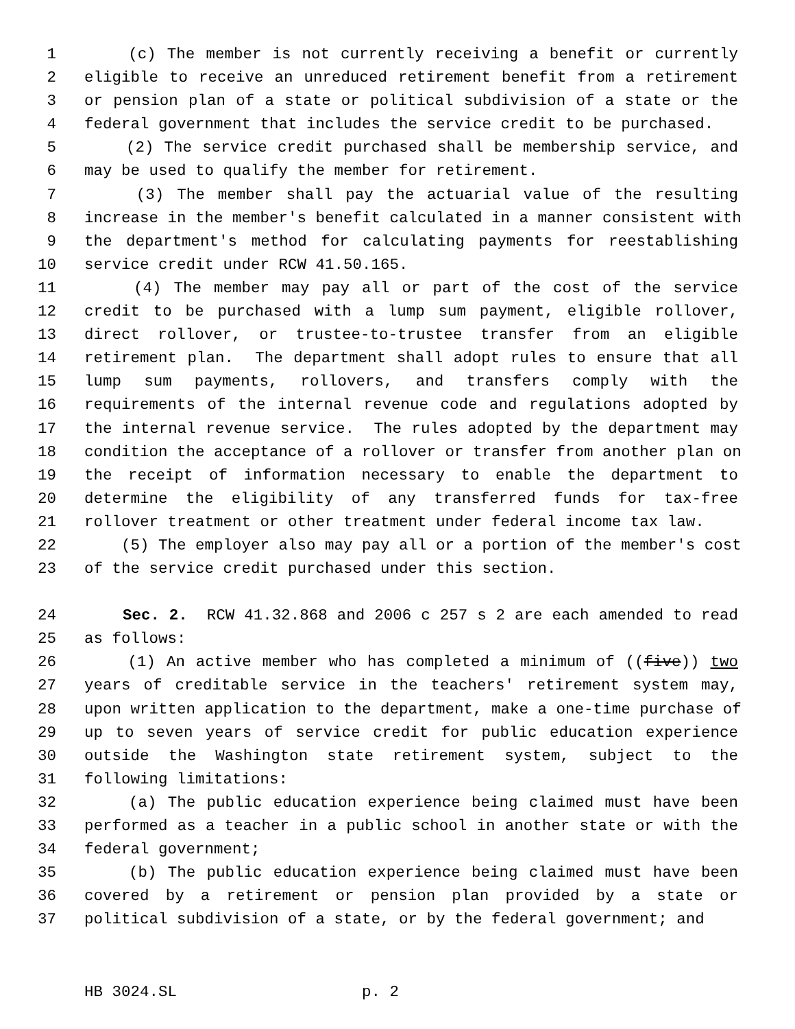1 (c) The member is not currently receiving a benefit or currently
2 eligible to receive an unreduced retirement benefit from a retirement
3 or pension plan of a state or political subdivision of a state or the
4 federal government that includes the service credit to be purchased.
5 (2) The service credit purchased shall be membership service, and
6 may be used to qualify the member for retirement.
7 (3) The member shall pay the actuarial value of the resulting
8 increase in the member's benefit calculated in a manner consistent with
9 the department's method for calculating payments for reestablishing
10 service credit under RCW 41.50.165.
11 (4) The member may pay all or part of the cost of the service
12 credit to be purchased with a lump sum payment, eligible rollover,
13 direct rollover, or trustee-to-trustee transfer from an eligible
14 retirement plan. The department shall adopt rules to ensure that all
15 lump sum payments, rollovers, and transfers comply with the
16 requirements of the internal revenue code and regulations adopted by
17 the internal revenue service. The rules adopted by the department may
18 condition the acceptance of a rollover or transfer from another plan on
19 the receipt of information necessary to enable the department to
20 determine the eligibility of any transferred funds for tax-free
21 rollover treatment or other treatment under federal income tax law.
22 (5) The employer also may pay all or a portion of the member's cost
23 of the service credit purchased under this section.
24 Sec. 2. RCW 41.32.868 and 2006 c 257 s 2 are each amended to read
25 as follows:
26 (1) An active member who has completed a minimum of ((five)) two
27 years of creditable service in the teachers' retirement system may,
28 upon written application to the department, make a one-time purchase of
29 up to seven years of service credit for public education experience
30 outside the Washington state retirement system, subject to the
31 following limitations:
32 (a) The public education experience being claimed must have been
33 performed as a teacher in a public school in another state or with the
34 federal government;
35 (b) The public education experience being claimed must have been
36 covered by a retirement or pension plan provided by a state or
37 political subdivision of a state, or by the federal government; and
HB 3024.SL p. 2